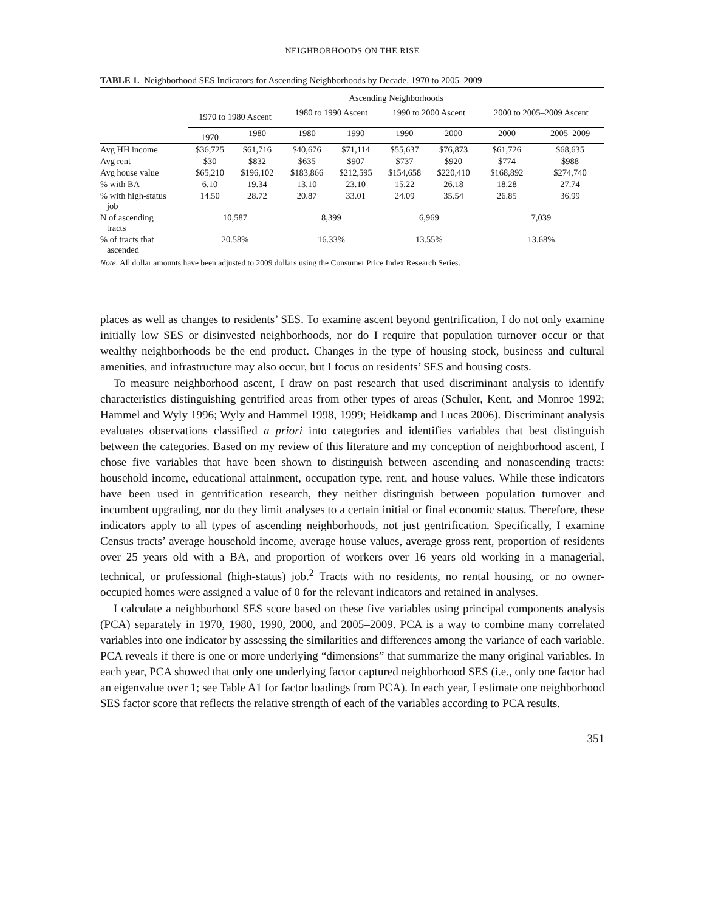NEIGHBORHOODS ON THE RISE
TABLE 1. Neighborhood SES Indicators for Ascending Neighborhoods by Decade, 1970 to 2005–2009
| | Ascending Neighborhoods | | | | | | | |
| --- | --- | --- | --- | --- | --- | --- | --- | --- |
| | 1970 to 1980 Ascent | | 1980 to 1990 Ascent | | 1990 to 2000 Ascent | | 2000 to 2005–2009 Ascent | |
| | 1970 | 1980 | 1980 | 1990 | 1990 | 2000 | 2000 | 2005–2009 |
| Avg HH income | $36,725 | $61,716 | $40,676 | $71,114 | $55,637 | $76,873 | $61,726 | $68,635 |
| Avg rent | $30 | $832 | $635 | $907 | $737 | $920 | $774 | $988 |
| Avg house value | $65,210 | $196,102 | $183,866 | $212,595 | $154,658 | $220,410 | $168,892 | $274,740 |
| % with BA | 6.10 | 19.34 | 13.10 | 23.10 | 15.22 | 26.18 | 18.28 | 27.74 |
| % with high-status job | 14.50 | 28.72 | 20.87 | 33.01 | 24.09 | 35.54 | 26.85 | 36.99 |
| N of ascending tracts | 10,587 | | 8,399 | | 6,969 | | 7,039 | |
| % of tracts that ascended | 20.58% | | 16.33% | | 13.55% | | 13.68% | |
Note: All dollar amounts have been adjusted to 2009 dollars using the Consumer Price Index Research Series.
places as well as changes to residents’ SES. To examine ascent beyond gentrification, I do not only examine initially low SES or disinvested neighborhoods, nor do I require that population turnover occur or that wealthy neighborhoods be the end product. Changes in the type of housing stock, business and cultural amenities, and infrastructure may also occur, but I focus on residents’ SES and housing costs.
To measure neighborhood ascent, I draw on past research that used discriminant analysis to identify characteristics distinguishing gentrified areas from other types of areas (Schuler, Kent, and Monroe 1992; Hammel and Wyly 1996; Wyly and Hammel 1998, 1999; Heidkamp and Lucas 2006). Discriminant analysis evaluates observations classified a priori into categories and identifies variables that best distinguish between the categories. Based on my review of this literature and my conception of neighborhood ascent, I chose five variables that have been shown to distinguish between ascending and nonascending tracts: household income, educational attainment, occupation type, rent, and house values. While these indicators have been used in gentrification research, they neither distinguish between population turnover and incumbent upgrading, nor do they limit analyses to a certain initial or final economic status. Therefore, these indicators apply to all types of ascending neighborhoods, not just gentrification. Specifically, I examine Census tracts’ average household income, average house values, average gross rent, proportion of residents over 25 years old with a BA, and proportion of workers over 16 years old working in a managerial, technical, or professional (high-status) job.<sup>2</sup> Tracts with no residents, no rental housing, or no owner-occupied homes were assigned a value of 0 for the relevant indicators and retained in analyses.
I calculate a neighborhood SES score based on these five variables using principal components analysis (PCA) separately in 1970, 1980, 1990, 2000, and 2005–2009. PCA is a way to combine many correlated variables into one indicator by assessing the similarities and differences among the variance of each variable. PCA reveals if there is one or more underlying “dimensions” that summarize the many original variables. In each year, PCA showed that only one underlying factor captured neighborhood SES (i.e., only one factor had an eigenvalue over 1; see Table A1 for factor loadings from PCA). In each year, I estimate one neighborhood SES factor score that reflects the relative strength of each of the variables according to PCA results.
351